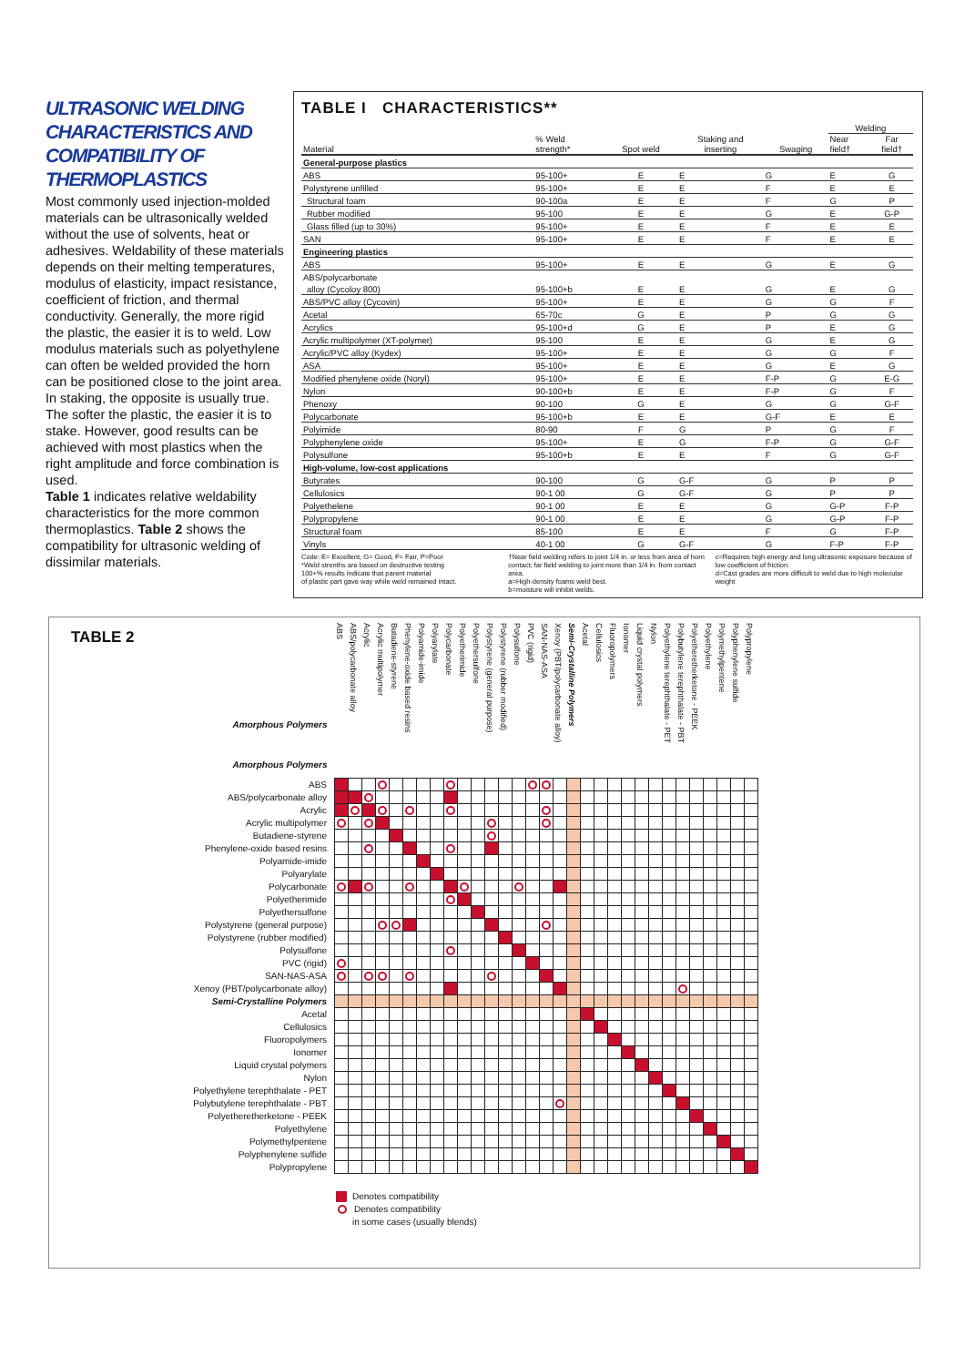ULTRASONIC WELDING CHARACTERISTICS AND COMPATIBILITY OF THERMOPLASTICS
Most commonly used injection-molded materials can be ultrasonically welded without the use of solvents, heat or adhesives. Weldability of these materials depends on their melting temperatures, modulus of elasticity, impact resistance, coefficient of friction, and thermal conductivity. Generally, the more rigid the plastic, the easier it is to weld. Low modulus materials such as polyethylene can often be welded provided the horn can be positioned close to the joint area.
In staking, the opposite is usually true. The softer the plastic, the easier it is to stake. However, good results can be achieved with most plastics when the right amplitude and force combination is used.
Table 1 indicates relative weldability characteristics for the more common thermoplastics. Table 2 shows the compatibility for ultrasonic welding of dissimilar materials.
TABLE I CHARACTERISTICS**
| | | | | | Welding | |
| Material | % Weld strength* | Spot weld | Staking and inserting | Swaging | Near field† | Far field† |
| General-purpose plastics | | | | | | |
| ABS | 95-100+ | E | E | G | E | G |
| Polystyrene unfilled | 95-100+ | E | E | F | E | E |
| Structural foam | 90-100a | E | E | F | G | P |
| Rubber modified | 95-100 | E | E | G | E | G-P |
| Glass filled (up to 30%) | 95-100+ | E | E | F | E | E |
| SAN | 95-100+ | E | E | F | E | E |
| Engineering plastics | | | | | | |
| ABS | 95-100+ | E | E | G | E | G |
| ABS/polycarbonate | | | | | | |
| alloy (Cycoloy 800) | 95-100+b | E | E | G | E | G |
| ABS/PVC alloy (Cycovin) | 95-100+ | E | E | G | G | F |
| Acetal | 65-70c | G | E | P | G | G |
| Acrylics | 95-100+d | G | E | P | E | G |
| Acrylic multipolymer (XT-polymer) | 95-100 | E | E | G | E | G |
| Acrylic/PVC alloy (Kydex) | 95-100+ | E | E | G | G | F |
| ASA | 95-100+ | E | E | G | E | G |
| Modified phenylene oxide (Noryl) | 95-100+ | E | E | F-P | G | E-G |
| Nylon | 90-100+b | E | E | F-P | G | F |
| Phenoxy | 90-100 | G | E | G | G | G-F |
| Polycarbonate | 95-100+b | E | E | G-F | E | E |
| Polyimide | 80-90 | F | G | P | G | F |
| Polyphenylene oxide | 95-100+ | E | G | F-P | G | G-F |
| Polysulfone | 95-100+b | E | E | F | G | G-F |
| High-volume, low-cost applications | | | | | | |
| Butyrates | 90-100 | G | G-F | G | P | P |
| Cellulosics | 90-1 00 | G | G-F | G | P | P |
| Polyethelene | 90-1 00 | E | E | G | G-P | F-P |
| Polypropylene | 90-1 00 | E | E | G | G-P | F-P |
| Structural foam | 85-100 | E | E | F | G | F-P |
| Vinyls | 40-1 00 | G | G-F | G | F-P | F-P |
Code: E= Excellent, G= Good, F= Fair, P=Poor
*Weld strenths are based on destructive testing
100+% results indicate that parent material
of plastic part gave way while weld remained intact.
†Near field welding refers to joint 1/4 in. or less from area of horn contact; far field welding to joint more than 1/4 in. from contact area.
a=High-density foams weld best.
b=moisture will inhibit welds.
c=Requires high energy and long ultrasonic exposure because of low coefficient of friction.
d=Cast grades are more difficult to weld due to high molecular weight
TABLE 2
| Amorphous Polymers Amorphous Polymers | ABS | ABS/polycarbonate alloy | Acrylic | Acrylic multipolymer | Butadiene-styrene | Phenylene-oxide based resins | Polyamide-imide | Polyarylate | Polycarbonate | Polyetherimide | Polyethersulfone | Polystyrene (general purpose) | Polystyrene (rubber modified) | Polysulfone | PVC (rigid) | SAN-NAS-ASA | Xenoy (PBT/polycarbonate alloy) | Semi-Crystalline Polymers | Acetal | Cellulosics | Fluoropolymers | Ionomer | Liquid crystal polymers | Nylon | Polyethylene terephthalate - PET | Polybutylene terephthalate - PBT | Polyetheretherketone - PEEK | Polyethylene | Polymethylpentene | Polyphenylene sulfide | Polypropylene |
| --- | --- | --- | --- | --- | --- | --- | --- | --- | --- | --- | --- | --- | --- | --- | --- | --- | --- | --- | --- | --- | --- | --- | --- | --- | --- | --- | --- | --- | --- | --- | --- |
| ABS | | | | | | | | | | | | | | | | | | | | | | | | | | | | | | | |
| ABS/polycarbonate alloy | | | | | | | | | | | | | | | | | | | | | | | | | | | | | | | |
| Acrylic | | | | | | | | | | | | | | | | | | | | | | | | | | | | | | | |
| Acrylic multipolymer | | | | | | | | | | | | | | | | | | | | | | | | | | | | | | | |
| Butadiene-styrene | | | | | | | | | | | | | | | | | | | | | | | | | | | | | | | |
| Phenylene-oxide based resins | | | | | | | | | | | | | | | | | | | | | | | | | | | | | | | |
| Polyamide-imide | | | | | | | | | | | | | | | | | | | | | | | | | | | | | | | |
| Polyarylate | | | | | | | | | | | | | | | | | | | | | | | | | | | | | | | |
| Polycarbonate | | | | | | | | | | | | | | | | | | | | | | | | | | | | | | | |
| Polyetherimide | | | | | | | | | | | | | | | | | | | | | | | | | | | | | | | |
| Polyethersulfone | | | | | | | | | | | | | | | | | | | | | | | | | | | | | | | |
| Polystyrene (general purpose) | | | | | | | | | | | | | | | | | | | | | | | | | | | | | | | |
| Polystyrene (rubber modified) | | | | | | | | | | | | | | | | | | | | | | | | | | | | | | | |
| Polysulfone | | | | | | | | | | | | | | | | | | | | | | | | | | | | | | | |
| PVC (rigid) | | | | | | | | | | | | | | | | | | | | | | | | | | | | | | | |
| SAN-NAS-ASA | | | | | | | | | | | | | | | | | | | | | | | | | | | | | | | |
| Xenoy (PBT/polycarbonate alloy) | | | | | | | | | | | | | | | | | | | | | | | | | | | | | | | |
| Semi-Crystalline Polymers | | | | | | | | | | | | | | | | | | | | | | | | | | | | | | | |
| Acetal | | | | | | | | | | | | | | | | | | | | | | | | | | | | | | | |
| Cellulosics | | | | | | | | | | | | | | | | | | | | | | | | | | | | | | | |
| Fluoropolymers | | | | | | | | | | | | | | | | | | | | | | | | | | | | | | | |
| Ionomer | | | | | | | | | | | | | | | | | | | | | | | | | | | | | | | |
| Liquid crystal polymers | | | | | | | | | | | | | | | | | | | | | | | | | | | | | | | |
| Nylon | | | | | | | | | | | | | | | | | | | | | | | | | | | | | | | |
| Polyethylene terephthalate - PET | | | | | | | | | | | | | | | | | | | | | | | | | | | | | | | |
| Polybutylene terephthalate - PBT | | | | | | | | | | | | | | | | | | | | | | | | | | | | | | | |
| Polyetheretherketone - PEEK | | | | | | | | | | | | | | | | | | | | | | | | | | | | | | | |
| Polyethylene | | | | | | | | | | | | | | | | | | | | | | | | | | | | | | | |
| Polymethylpentene | | | | | | | | | | | | | | | | | | | | | | | | | | | | | | | |
| Polyphenylene sulfide | | | | | | | | | | | | | | | | | | | | | | | | | | | | | | | |
| Polypropylene | | | | | | | | | | | | | | | | | | | | | | | | | | | | | | | |
Denotes compatibility
Denotes compatibility
in some cases (usually blends)